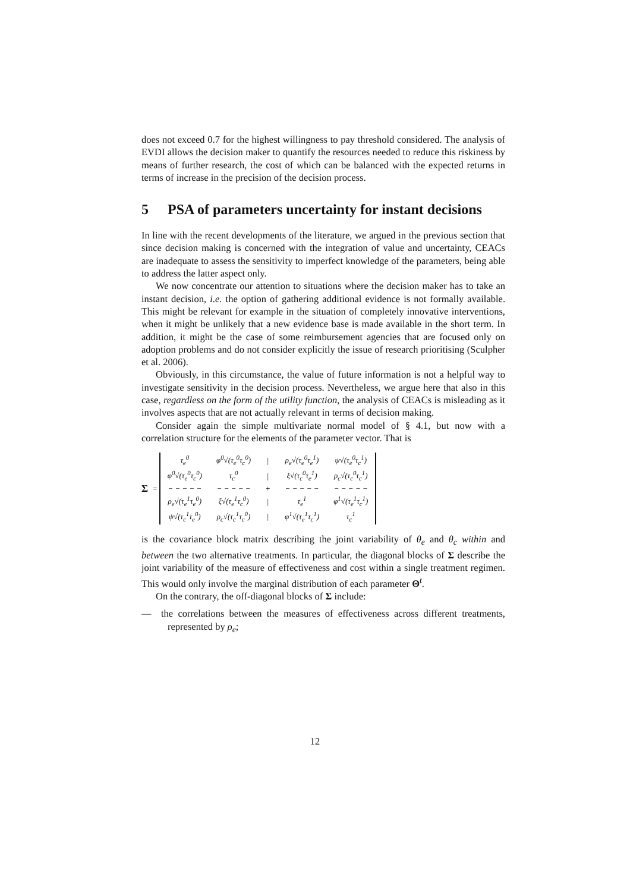does not exceed 0.7 for the highest willingness to pay threshold considered. The analysis of EVDI allows the decision maker to quantify the resources needed to reduce this riskiness by means of further research, the cost of which can be balanced with the expected returns in terms of increase in the precision of the decision process.
5 PSA of parameters uncertainty for instant decisions
In line with the recent developments of the literature, we argued in the previous section that since decision making is concerned with the integration of value and uncertainty, CEACs are inadequate to assess the sensitivity to imperfect knowledge of the parameters, being able to address the latter aspect only.
We now concentrate our attention to situations where the decision maker has to take an instant decision, i.e. the option of gathering additional evidence is not formally available. This might be relevant for example in the situation of completely innovative interventions, when it might be unlikely that a new evidence base is made available in the short term. In addition, it might be the case of some reimbursement agencies that are focused only on adoption problems and do not consider explicitly the issue of research prioritising (Sculpher et al. 2006).
Obviously, in this circumstance, the value of future information is not a helpful way to investigate sensitivity in the decision process. Nevertheless, we argue here that also in this case, regardless on the form of the utility function, the analysis of CEACs is misleading as it involves aspects that are not actually relevant in terms of decision making.
Consider again the simple multivariate normal model of § 4.1, but now with a correlation structure for the elements of the parameter vector. That is
Σ =
| τ<sub>e</sub><sup>0</sup> | φ<sup>0</sup>√(τ<sub>e</sub><sup>0</sup>τ<sub>c</sub><sup>0</sup>) | / | ρ<sub>e</sub>√(τ<sub>e</sub><sup>0</sup>τ<sub>e</sub><sup>1</sup>) | ψ√(τ<sub>e</sub><sup>0</sup>τ<sub>c</sub><sup>1</sup>) |
| φ<sup>0</sup>√(τ<sub>e</sub><sup>0</sup>τ<sub>c</sub><sup>0</sup>) | τ<sub>c</sub><sup>0</sup> | / | ξ√(τ<sub>c</sub><sup>0</sup>τ<sub>e</sub><sup>1</sup>) | ρ<sub>c</sub>√(τ<sub>c</sub><sup>0</sup>τ<sub>c</sub><sup>1</sup>) |
| − − − − − | − − − − − | + | − − − − − | − − − − − |
| ρ<sub>e</sub>√(τ<sub>e</sub><sup>1</sup>τ<sub>e</sub><sup>0</sup>) | ξ√(τ<sub>e</sub><sup>1</sup>τ<sub>c</sub><sup>0</sup>) | / | τ<sub>e</sub><sup>1</sup> | φ<sup>1</sup>√(τ<sub>e</sub><sup>1</sup>τ<sub>c</sub><sup>1</sup>) |
| ψ√(τ<sub>c</sub><sup>1</sup>τ<sub>e</sub><sup>0</sup>) | ρ<sub>c</sub>√(τ<sub>c</sub><sup>1</sup>τ<sub>c</sub><sup>0</sup>) | / | φ<sup>1</sup>√(τ<sub>e</sub><sup>1</sup>τ<sub>c</sub><sup>1</sup>) | τ<sub>c</sub><sup>1</sup> |
is the covariance block matrix describing the joint variability of θ<sub>e</sub> and θ<sub>c</sub> within and between the two alternative treatments. In particular, the diagonal blocks of Σ describe the joint variability of the measure of effectiveness and cost within a single treatment regimen. This would only involve the marginal distribution of each parameter Θ<sup>t</sup>.
On the contrary, the off-diagonal blocks of Σ include:
— the correlations between the measures of effectiveness across different treatments, represented by ρ<sub>e</sub>;
12